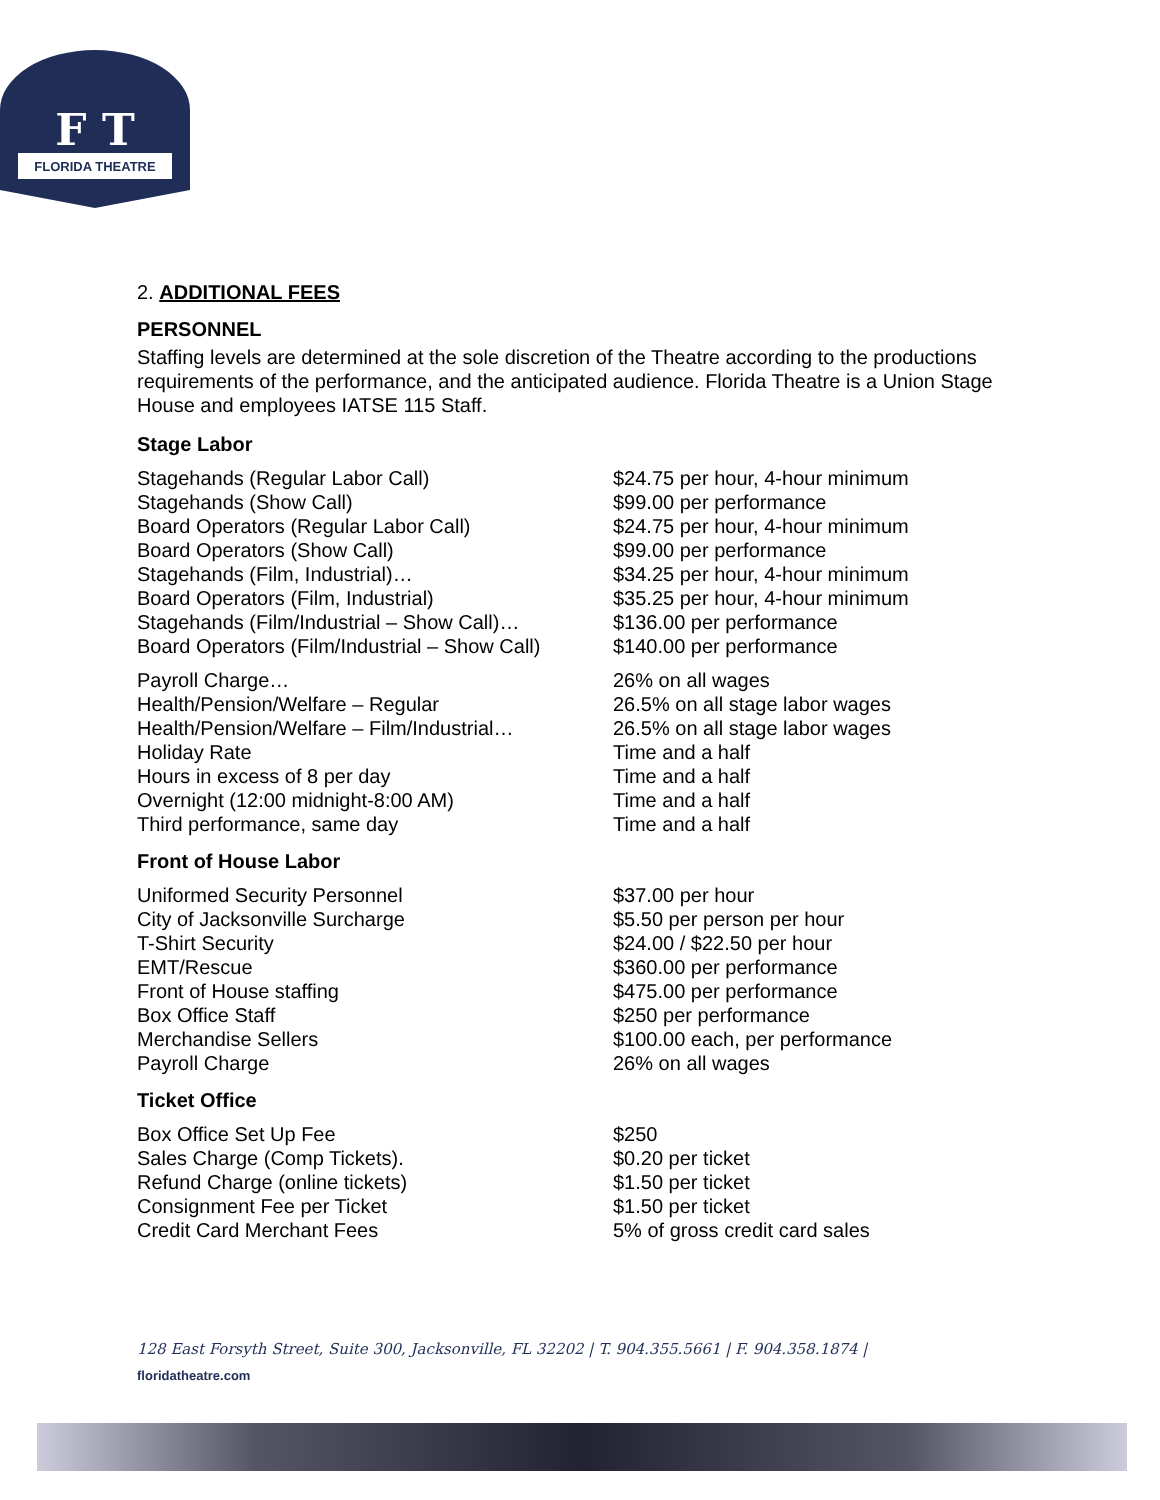F T
FLORIDA THEATRE
2. ADDITIONAL FEES
PERSONNEL
Staffing levels are determined at the sole discretion of the Theatre according to the productions requirements of the performance, and the anticipated audience. Florida Theatre is a Union Stage House and employees IATSE 115 Staff.
Stage Labor
| Stagehands (Regular Labor Call) | $24.75 per hour, 4-hour minimum |
| Stagehands (Show Call) | $99.00 per performance |
| Board Operators (Regular Labor Call) | $24.75 per hour, 4-hour minimum |
| Board Operators (Show Call) | $99.00 per performance |
| Stagehands (Film, Industrial)… | $34.25 per hour, 4-hour minimum |
| Board Operators (Film, Industrial) | $35.25 per hour, 4-hour minimum |
| Stagehands (Film/Industrial – Show Call)… | $136.00 per performance |
| Board Operators (Film/Industrial – Show Call) | $140.00 per performance |
| Payroll Charge… | 26% on all wages |
| Health/Pension/Welfare – Regular | 26.5% on all stage labor wages |
| Health/Pension/Welfare – Film/Industrial… | 26.5% on all stage labor wages |
| Holiday Rate | Time and a half |
| Hours in excess of 8 per day | Time and a half |
| Overnight (12:00 midnight-8:00 AM) | Time and a half |
| Third performance, same day | Time and a half |
Front of House Labor
| Uniformed Security Personnel | $37.00 per hour |
| City of Jacksonville Surcharge | $5.50 per person per hour |
| T-Shirt Security | $24.00 / $22.50 per hour |
| EMT/Rescue | $360.00 per performance |
| Front of House staffing | $475.00 per performance |
| Box Office Staff | $250 per performance |
| Merchandise Sellers | $100.00 each, per performance |
| Payroll Charge | 26% on all wages |
Ticket Office
| Box Office Set Up Fee | $250 |
| Sales Charge (Comp Tickets). | $0.20 per ticket |
| Refund Charge (online tickets) | $1.50 per ticket |
| Consignment Fee per Ticket | $1.50 per ticket |
| Credit Card Merchant Fees | 5% of gross credit card sales |
128 East Forsyth Street, Suite 300, Jacksonville, FL 32202 | T. 904.355.5661 | F. 904.358.1874 |
floridatheatre.com